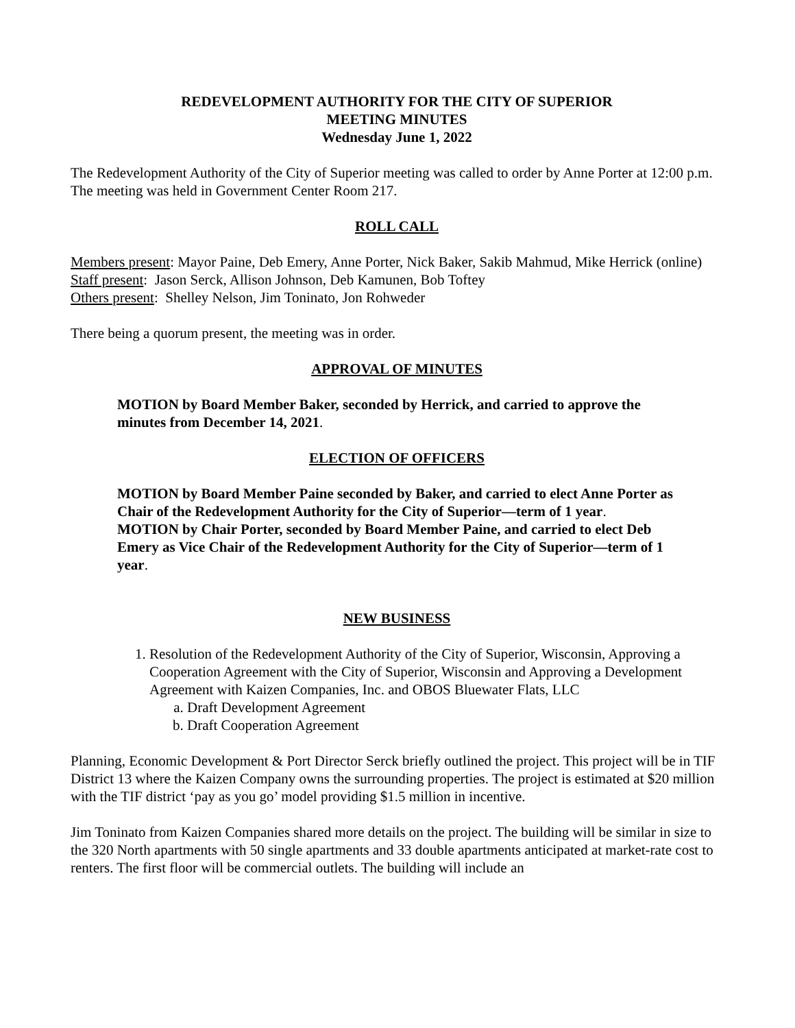REDEVELOPMENT AUTHORITY FOR THE CITY OF SUPERIOR
MEETING MINUTES
Wednesday June 1, 2022
The Redevelopment Authority of the City of Superior meeting was called to order by Anne Porter at 12:00 p.m. The meeting was held in Government Center Room 217.
ROLL CALL
Members present: Mayor Paine, Deb Emery, Anne Porter, Nick Baker, Sakib Mahmud, Mike Herrick (online)
Staff present: Jason Serck, Allison Johnson, Deb Kamunen, Bob Toftey
Others present: Shelley Nelson, Jim Toninato, Jon Rohweder
There being a quorum present, the meeting was in order.
APPROVAL OF MINUTES
MOTION by Board Member Baker, seconded by Herrick, and carried to approve the minutes from December 14, 2021.
ELECTION OF OFFICERS
MOTION by Board Member Paine seconded by Baker, and carried to elect Anne Porter as Chair of the Redevelopment Authority for the City of Superior—term of 1 year.
MOTION by Chair Porter, seconded by Board Member Paine, and carried to elect Deb Emery as Vice Chair of the Redevelopment Authority for the City of Superior—term of 1 year.
NEW BUSINESS
1. Resolution of the Redevelopment Authority of the City of Superior, Wisconsin, Approving a Cooperation Agreement with the City of Superior, Wisconsin and Approving a Development Agreement with Kaizen Companies, Inc. and OBOS Bluewater Flats, LLC
a. Draft Development Agreement
b. Draft Cooperation Agreement
Planning, Economic Development & Port Director Serck briefly outlined the project. This project will be in TIF District 13 where the Kaizen Company owns the surrounding properties. The project is estimated at $20 million with the TIF district ‘pay as you go’ model providing $1.5 million in incentive.
Jim Toninato from Kaizen Companies shared more details on the project. The building will be similar in size to the 320 North apartments with 50 single apartments and 33 double apartments anticipated at market-rate cost to renters. The first floor will be commercial outlets. The building will include an